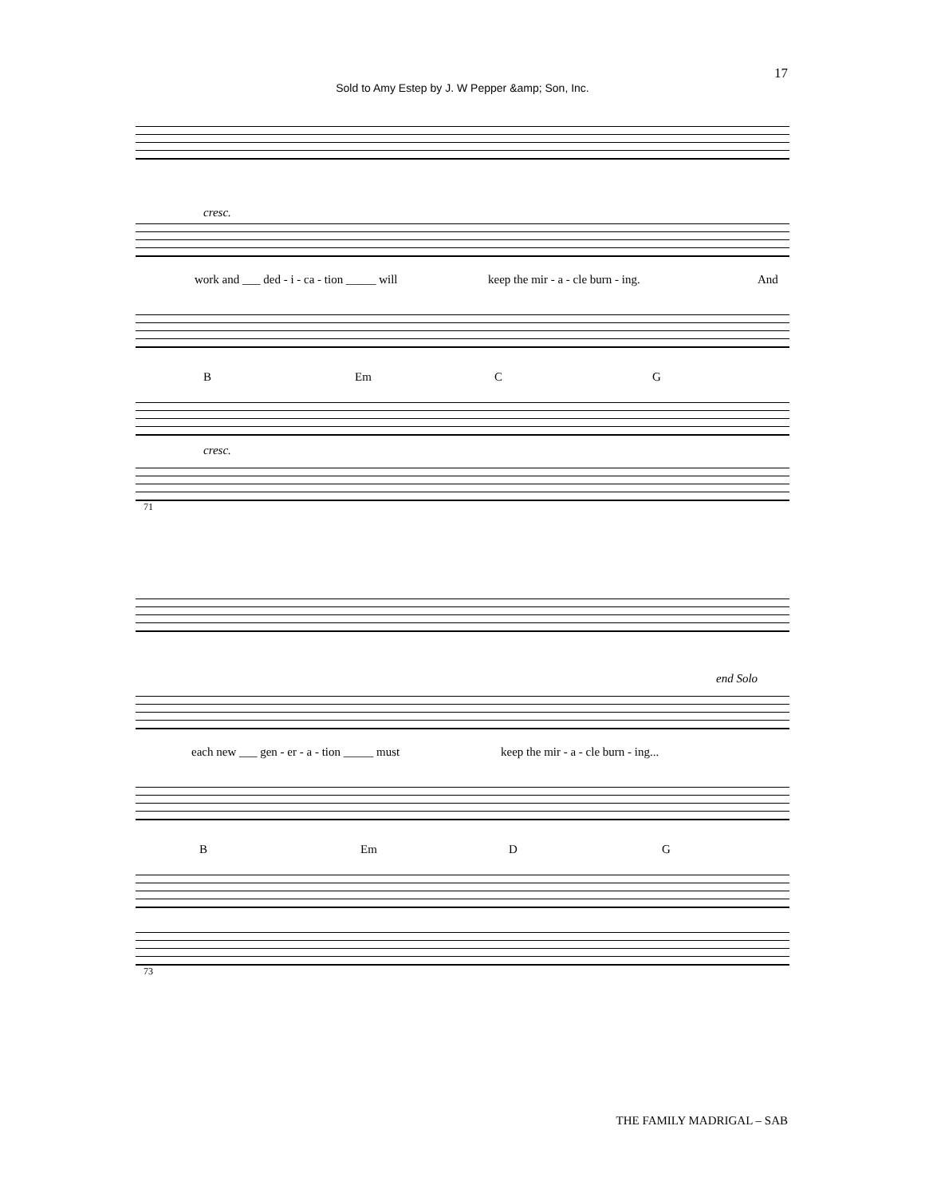17
Sold to Amy Estep by J. W Pepper &amp; Son, Inc.
cresc.
work and ___ ded - i - ca - tion _____ will keep the mir - a - cle burn - ing. And
B Em C G
cresc.
71 end Solo
each new ___ gen - er - a - tion _____ must keep the mir - a - cle burn - ing...
B Em D G
73
THE FAMILY MADRIGAL – SAB